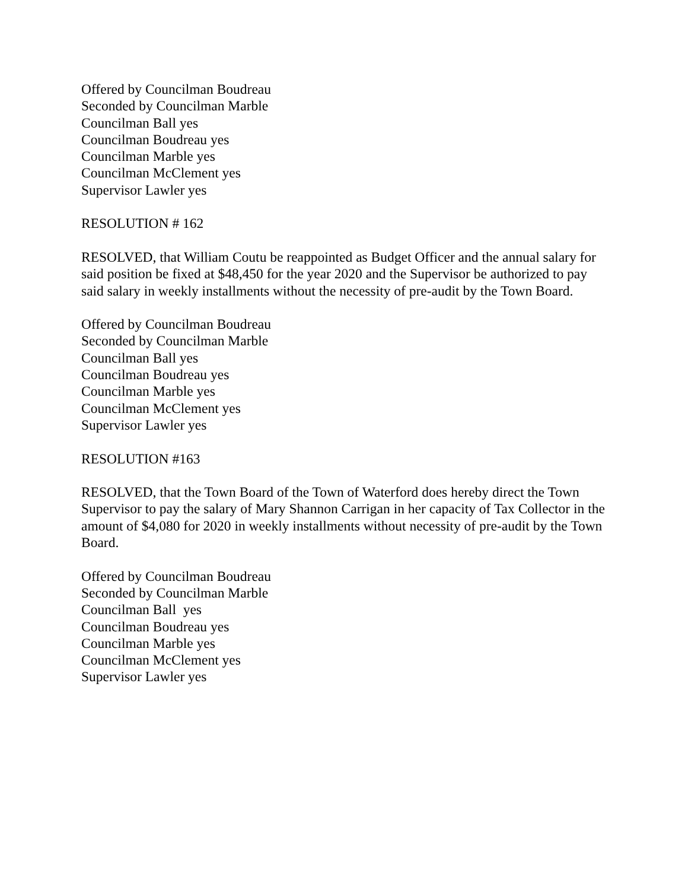Offered by Councilman Boudreau
Seconded by Councilman Marble
Councilman Ball yes
Councilman Boudreau yes
Councilman Marble yes
Councilman McClement yes
Supervisor Lawler yes
RESOLUTION # 162
RESOLVED, that William Coutu be reappointed as Budget Officer and the annual salary for said position be fixed at $48,450 for the year 2020 and the Supervisor be authorized to pay said salary in weekly installments without the necessity of pre-audit by the Town Board.
Offered by Councilman Boudreau
Seconded by Councilman Marble
Councilman Ball yes
Councilman Boudreau yes
Councilman Marble yes
Councilman McClement yes
Supervisor Lawler yes
RESOLUTION #163
RESOLVED, that the Town Board of the Town of Waterford does hereby direct the Town Supervisor to pay the salary of Mary Shannon Carrigan in her capacity of Tax Collector in the amount of $4,080 for 2020 in weekly installments without necessity of pre-audit by the Town Board.
Offered by Councilman Boudreau
Seconded by Councilman Marble
Councilman Ball yes
Councilman Boudreau yes
Councilman Marble yes
Councilman McClement yes
Supervisor Lawler yes